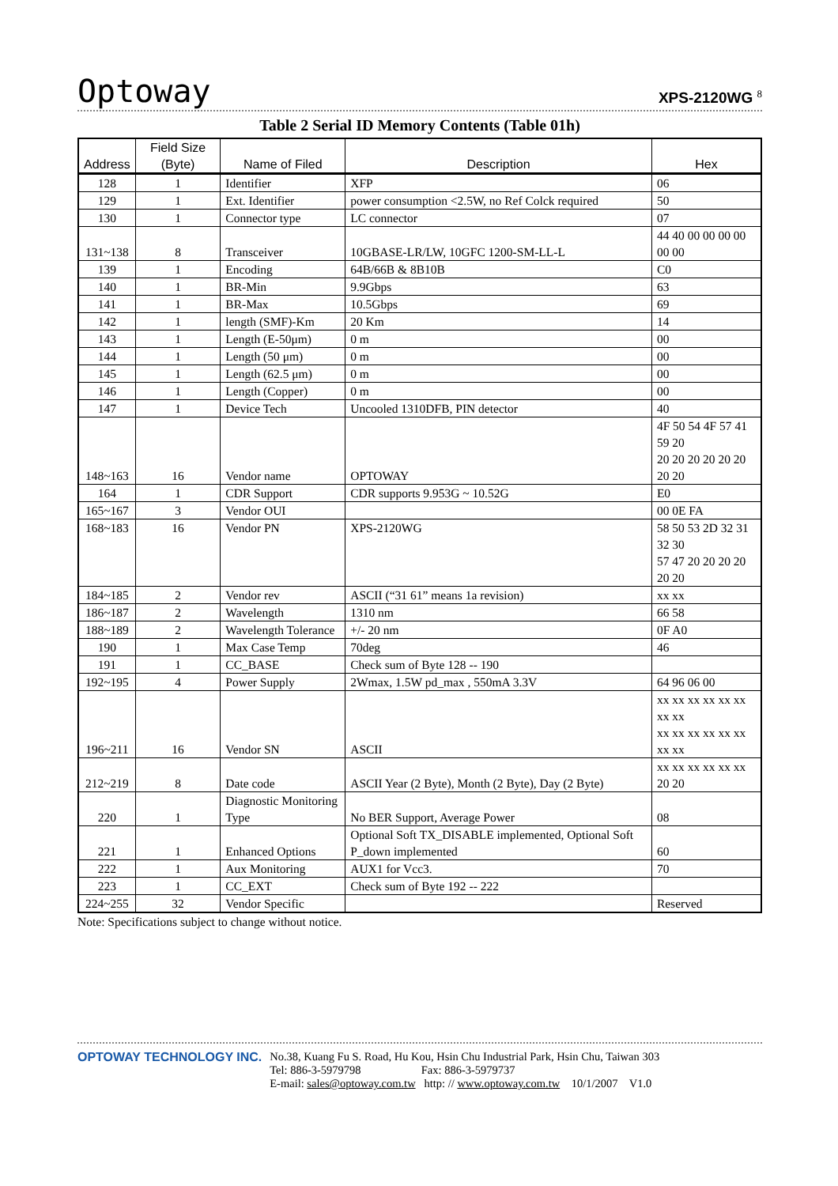Optoway
XPS-2120WG <sup>8</sup>
Table 2 Serial ID Memory Contents (Table 01h)
| Address | Field Size (Byte) | Name of Filed | Description | Hex |
| --- | --- | --- | --- | --- |
| 128 | 1 | Identifier | XFP | 06 |
| 129 | 1 | Ext. Identifier | power consumption <2.5W, no Ref Colck required | 50 |
| 130 | 1 | Connector type | LC connector | 07 |
| 131~138 | 8 | Transceiver | 10GBASE-LR/LW, 10GFC 1200-SM-LL-L | 44 40 00 00 00 00 00 00 |
| 139 | 1 | Encoding | 64B/66B & 8B10B | C0 |
| 140 | 1 | BR-Min | 9.9Gbps | 63 |
| 141 | 1 | BR-Max | 10.5Gbps | 69 |
| 142 | 1 | length (SMF)-Km | 20 Km | 14 |
| 143 | 1 | Length (E-50μm) | 0 m | 00 |
| 144 | 1 | Length (50 μm) | 0 m | 00 |
| 145 | 1 | Length (62.5 μm) | 0 m | 00 |
| 146 | 1 | Length (Copper) | 0 m | 00 |
| 147 | 1 | Device Tech | Uncooled 1310DFB, PIN detector | 40 |
| 148~163 | 16 | Vendor name | OPTOWAY | 4F 50 54 4F 57 41 59 20 20 20 20 20 20 20 20 20 |
| 164 | 1 | CDR Support | CDR supports 9.953G ~ 10.52G | E0 |
| 165~167 | 3 | Vendor OUI | | 00 0E FA |
| 168~183 | 16 | Vendor PN | XPS-2120WG | 58 50 53 2D 32 31 32 30 57 47 20 20 20 20 20 20 |
| 184~185 | 2 | Vendor rev | ASCII (“31 61” means 1a revision) | xx xx |
| 186~187 | 2 | Wavelength | 1310 nm | 66 58 |
| 188~189 | 2 | Wavelength Tolerance | +/- 20 nm | 0F A0 |
| 190 | 1 | Max Case Temp | 70deg | 46 |
| 191 | 1 | CC_BASE | Check sum of Byte 128 -- 190 | |
| 192~195 | 4 | Power Supply | 2Wmax, 1.5W pd_max , 550mA 3.3V | 64 96 06 00 |
| 196~211 | 16 | Vendor SN | ASCII | xx xx xx xx xx xx xx xx xx xx xx xx xx xx xx xx |
| 212~219 | 8 | Date code | ASCII Year (2 Byte), Month (2 Byte), Day (2 Byte) | xx xx xx xx xx xx 20 20 |
| 220 | 1 | Diagnostic Monitoring Type | No BER Support, Average Power | 08 |
| 221 | 1 | Enhanced Options | Optional Soft TX_DISABLE implemented, Optional Soft P_down implemented | 60 |
| 222 | 1 | Aux Monitoring | AUX1 for Vcc3. | 70 |
| 223 | 1 | CC_EXT | Check sum of Byte 192 -- 222 | |
| 224~255 | 32 | Vendor Specific | | Reserved |
Note: Specifications subject to change without notice.
OPTOWAY TECHNOLOGY INC. No.38, Kuang Fu S. Road, Hu Kou, Hsin Chu Industrial Park, Hsin Chu, Taiwan 303
Tel: 886-3-5979798 Fax: 886-3-5979737
E-mail: sales@optoway.com.tw http: // www.optoway.com.tw 10/1/2007 V1.0